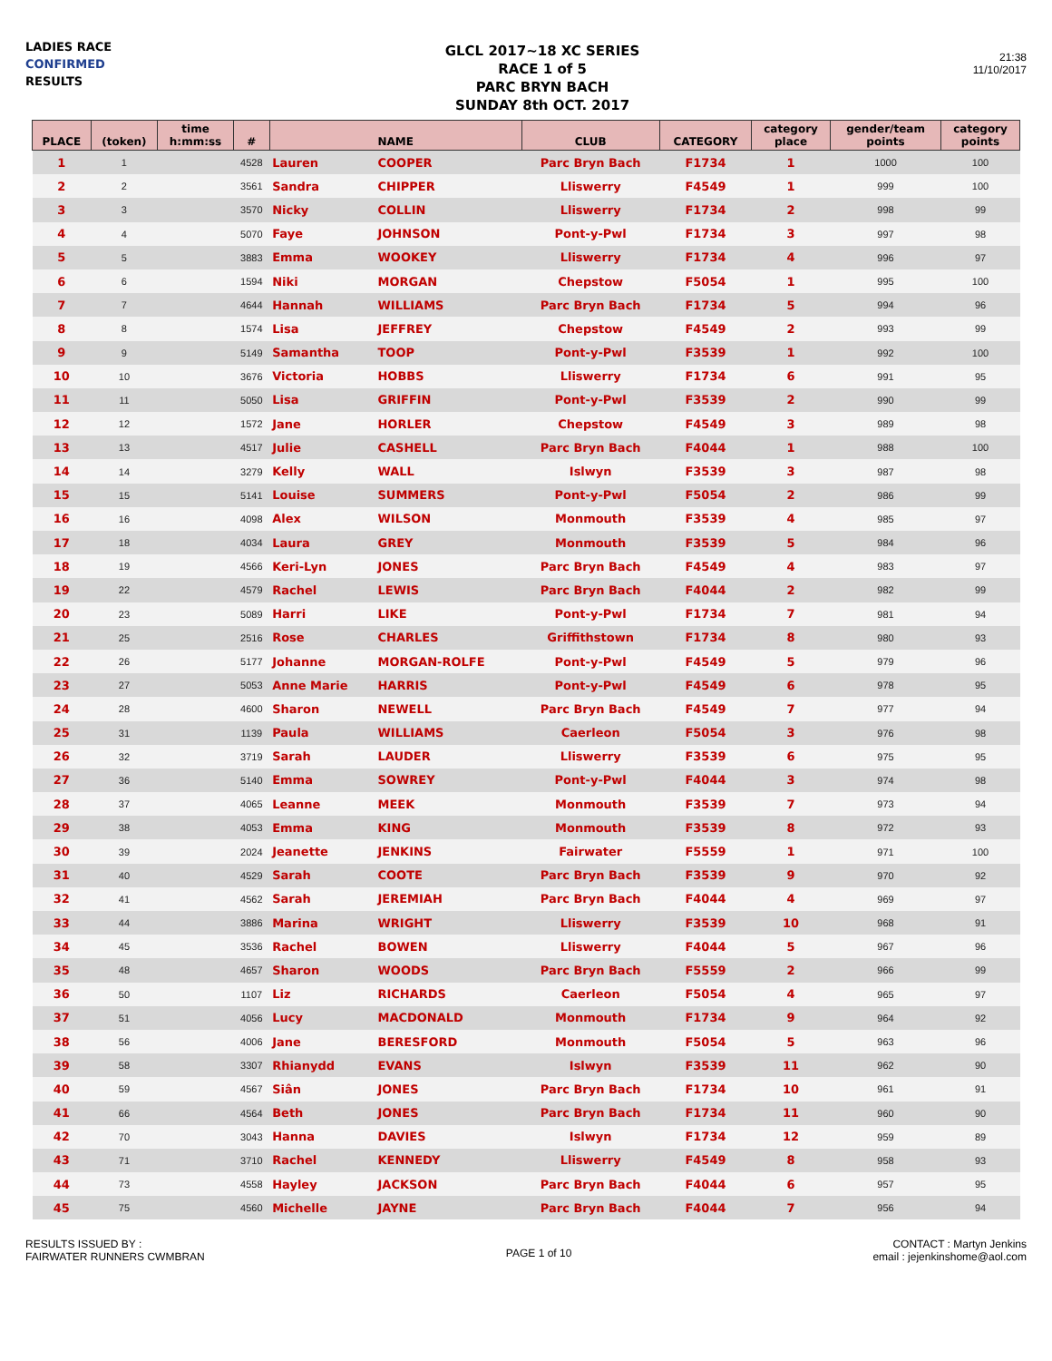LADIES RACE
CONFIRMED
RESULTS
GLCL 2017~18 XC SERIES
RACE 1 of 5
PARC BRYN BACH
SUNDAY 8th OCT. 2017
21:38
11/10/2017
| PLACE | (token) | time h:mm:ss | # | NAME | | CLUB | CATEGORY | category place | gender/team points | category points |
| --- | --- | --- | --- | --- | --- | --- | --- | --- | --- | --- |
| 1 | 1 | | 4528 | Lauren | COOPER | Parc Bryn Bach | F1734 | 1 | 1000 | 100 |
| 2 | 2 | | 3561 | Sandra | CHIPPER | Lliswerry | F4549 | 1 | 999 | 100 |
| 3 | 3 | | 3570 | Nicky | COLLIN | Lliswerry | F1734 | 2 | 998 | 99 |
| 4 | 4 | | 5070 | Faye | JOHNSON | Pont-y-Pwl | F1734 | 3 | 997 | 98 |
| 5 | 5 | | 3883 | Emma | WOOKEY | Lliswerry | F1734 | 4 | 996 | 97 |
| 6 | 6 | | 1594 | Niki | MORGAN | Chepstow | F5054 | 1 | 995 | 100 |
| 7 | 7 | | 4644 | Hannah | WILLIAMS | Parc Bryn Bach | F1734 | 5 | 994 | 96 |
| 8 | 8 | | 1574 | Lisa | JEFFREY | Chepstow | F4549 | 2 | 993 | 99 |
| 9 | 9 | | 5149 | Samantha | TOOP | Pont-y-Pwl | F3539 | 1 | 992 | 100 |
| 10 | 10 | | 3676 | Victoria | HOBBS | Lliswerry | F1734 | 6 | 991 | 95 |
| 11 | 11 | | 5050 | Lisa | GRIFFIN | Pont-y-Pwl | F3539 | 2 | 990 | 99 |
| 12 | 12 | | 1572 | Jane | HORLER | Chepstow | F4549 | 3 | 989 | 98 |
| 13 | 13 | | 4517 | Julie | CASHELL | Parc Bryn Bach | F4044 | 1 | 988 | 100 |
| 14 | 14 | | 3279 | Kelly | WALL | Islwyn | F3539 | 3 | 987 | 98 |
| 15 | 15 | | 5141 | Louise | SUMMERS | Pont-y-Pwl | F5054 | 2 | 986 | 99 |
| 16 | 16 | | 4098 | Alex | WILSON | Monmouth | F3539 | 4 | 985 | 97 |
| 17 | 18 | | 4034 | Laura | GREY | Monmouth | F3539 | 5 | 984 | 96 |
| 18 | 19 | | 4566 | Keri-Lyn | JONES | Parc Bryn Bach | F4549 | 4 | 983 | 97 |
| 19 | 22 | | 4579 | Rachel | LEWIS | Parc Bryn Bach | F4044 | 2 | 982 | 99 |
| 20 | 23 | | 5089 | Harri | LIKE | Pont-y-Pwl | F1734 | 7 | 981 | 94 |
| 21 | 25 | | 2516 | Rose | CHARLES | Griffithstown | F1734 | 8 | 980 | 93 |
| 22 | 26 | | 5177 | Johanne | MORGAN-ROLFE | Pont-y-Pwl | F4549 | 5 | 979 | 96 |
| 23 | 27 | | 5053 | Anne Marie | HARRIS | Pont-y-Pwl | F4549 | 6 | 978 | 95 |
| 24 | 28 | | 4600 | Sharon | NEWELL | Parc Bryn Bach | F4549 | 7 | 977 | 94 |
| 25 | 31 | | 1139 | Paula | WILLIAMS | Caerleon | F5054 | 3 | 976 | 98 |
| 26 | 32 | | 3719 | Sarah | LAUDER | Lliswerry | F3539 | 6 | 975 | 95 |
| 27 | 36 | | 5140 | Emma | SOWREY | Pont-y-Pwl | F4044 | 3 | 974 | 98 |
| 28 | 37 | | 4065 | Leanne | MEEK | Monmouth | F3539 | 7 | 973 | 94 |
| 29 | 38 | | 4053 | Emma | KING | Monmouth | F3539 | 8 | 972 | 93 |
| 30 | 39 | | 2024 | Jeanette | JENKINS | Fairwater | F5559 | 1 | 971 | 100 |
| 31 | 40 | | 4529 | Sarah | COOTE | Parc Bryn Bach | F3539 | 9 | 970 | 92 |
| 32 | 41 | | 4562 | Sarah | JEREMIAH | Parc Bryn Bach | F4044 | 4 | 969 | 97 |
| 33 | 44 | | 3886 | Marina | WRIGHT | Lliswerry | F3539 | 10 | 968 | 91 |
| 34 | 45 | | 3536 | Rachel | BOWEN | Lliswerry | F4044 | 5 | 967 | 96 |
| 35 | 48 | | 4657 | Sharon | WOODS | Parc Bryn Bach | F5559 | 2 | 966 | 99 |
| 36 | 50 | | 1107 | Liz | RICHARDS | Caerleon | F5054 | 4 | 965 | 97 |
| 37 | 51 | | 4056 | Lucy | MACDONALD | Monmouth | F1734 | 9 | 964 | 92 |
| 38 | 56 | | 4006 | Jane | BERESFORD | Monmouth | F5054 | 5 | 963 | 96 |
| 39 | 58 | | 3307 | Rhianydd | EVANS | Islwyn | F3539 | 11 | 962 | 90 |
| 40 | 59 | | 4567 | Siân | JONES | Parc Bryn Bach | F1734 | 10 | 961 | 91 |
| 41 | 66 | | 4564 | Beth | JONES | Parc Bryn Bach | F1734 | 11 | 960 | 90 |
| 42 | 70 | | 3043 | Hanna | DAVIES | Islwyn | F1734 | 12 | 959 | 89 |
| 43 | 71 | | 3710 | Rachel | KENNEDY | Lliswerry | F4549 | 8 | 958 | 93 |
| 44 | 73 | | 4558 | Hayley | JACKSON | Parc Bryn Bach | F4044 | 6 | 957 | 95 |
| 45 | 75 | | 4560 | Michelle | JAYNE | Parc Bryn Bach | F4044 | 7 | 956 | 94 |
RESULTS ISSUED BY :
FAIRWATER RUNNERS CWMBRAN
PAGE 1 of 10
CONTACT : Martyn Jenkins
email : jejenkinshome@aol.com